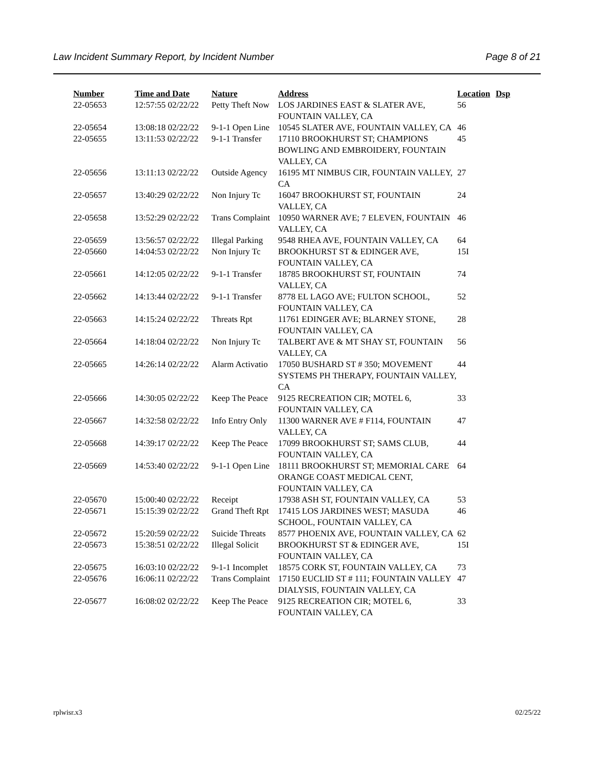Law Incident Summary Report, by Incident Number Page 8 of 21
| Number | Time and Date | Nature | Address | Location | Dsp |
| --- | --- | --- | --- | --- | --- |
| 22-05653 | 12:57:55 02/22/22 | Petty Theft Now | LOS JARDINES EAST & SLATER AVE, FOUNTAIN VALLEY, CA | 56 | |
| 22-05654 | 13:08:18 02/22/22 | 9-1-1 Open Line | 10545 SLATER AVE, FOUNTAIN VALLEY, CA | 46 | |
| 22-05655 | 13:11:53 02/22/22 | 9-1-1 Transfer | 17110 BROOKHURST ST; CHAMPIONS BOWLING AND EMBROIDERY, FOUNTAIN VALLEY, CA | 45 | |
| 22-05656 | 13:11:13 02/22/22 | Outside Agency | 16195 MT NIMBUS CIR, FOUNTAIN VALLEY, CA | 27 | |
| 22-05657 | 13:40:29 02/22/22 | Non Injury Tc | 16047 BROOKHURST ST, FOUNTAIN VALLEY, CA | 24 | |
| 22-05658 | 13:52:29 02/22/22 | Trans Complaint | 10950 WARNER AVE; 7 ELEVEN, FOUNTAIN VALLEY, CA | 46 | |
| 22-05659 | 13:56:57 02/22/22 | Illegal Parking | 9548 RHEA AVE, FOUNTAIN VALLEY, CA | 64 | |
| 22-05660 | 14:04:53 02/22/22 | Non Injury Tc | BROOKHURST ST & EDINGER AVE, FOUNTAIN VALLEY, CA | 15I | |
| 22-05661 | 14:12:05 02/22/22 | 9-1-1 Transfer | 18785 BROOKHURST ST, FOUNTAIN VALLEY, CA | 74 | |
| 22-05662 | 14:13:44 02/22/22 | 9-1-1 Transfer | 8778 EL LAGO AVE; FULTON SCHOOL, FOUNTAIN VALLEY, CA | 52 | |
| 22-05663 | 14:15:24 02/22/22 | Threats Rpt | 11761 EDINGER AVE; BLARNEY STONE, FOUNTAIN VALLEY, CA | 28 | |
| 22-05664 | 14:18:04 02/22/22 | Non Injury Tc | TALBERT AVE & MT SHAY ST, FOUNTAIN VALLEY, CA | 56 | |
| 22-05665 | 14:26:14 02/22/22 | Alarm Activatio | 17050 BUSHARD ST # 350; MOVEMENT SYSTEMS PH THERAPY, FOUNTAIN VALLEY, CA | 44 | |
| 22-05666 | 14:30:05 02/22/22 | Keep The Peace | 9125 RECREATION CIR; MOTEL 6, FOUNTAIN VALLEY, CA | 33 | |
| 22-05667 | 14:32:58 02/22/22 | Info Entry Only | 11300 WARNER AVE # F114, FOUNTAIN VALLEY, CA | 47 | |
| 22-05668 | 14:39:17 02/22/22 | Keep The Peace | 17099 BROOKHURST ST; SAMS CLUB, FOUNTAIN VALLEY, CA | 44 | |
| 22-05669 | 14:53:40 02/22/22 | 9-1-1 Open Line | 18111 BROOKHURST ST; MEMORIAL CARE ORANGE COAST MEDICAL CENT, FOUNTAIN VALLEY, CA | 64 | |
| 22-05670 | 15:00:40 02/22/22 | Receipt | 17938 ASH ST, FOUNTAIN VALLEY, CA | 53 | |
| 22-05671 | 15:15:39 02/22/22 | Grand Theft Rpt | 17415 LOS JARDINES WEST; MASUDA SCHOOL, FOUNTAIN VALLEY, CA | 46 | |
| 22-05672 | 15:20:59 02/22/22 | Suicide Threats | 8577 PHOENIX AVE, FOUNTAIN VALLEY, CA | 62 | |
| 22-05673 | 15:38:51 02/22/22 | Illegal Solicit | BROOKHURST ST & EDINGER AVE, FOUNTAIN VALLEY, CA | 15I | |
| 22-05675 | 16:03:10 02/22/22 | 9-1-1 Incomplet | 18575 CORK ST, FOUNTAIN VALLEY, CA | 73 | |
| 22-05676 | 16:06:11 02/22/22 | Trans Complaint | 17150 EUCLID ST # 111; FOUNTAIN VALLEY DIALYSIS, FOUNTAIN VALLEY, CA | 47 | |
| 22-05677 | 16:08:02 02/22/22 | Keep The Peace | 9125 RECREATION CIR; MOTEL 6, FOUNTAIN VALLEY, CA | 33 | |
rplwisr.x3 02/25/22